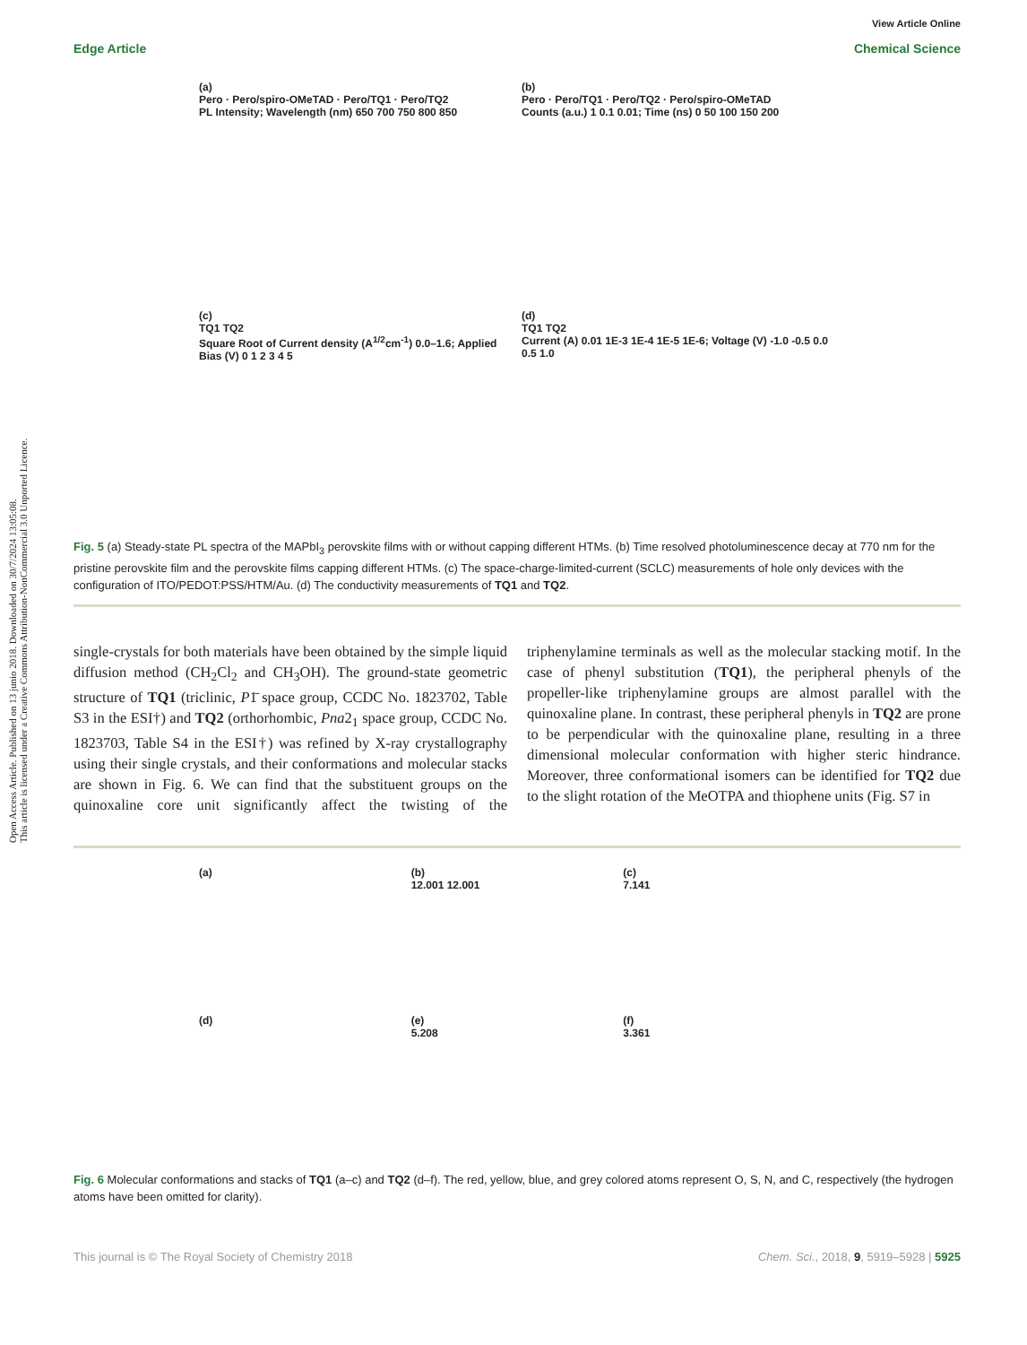Open Access Article. Published on 13 junio 2018. Downloaded on 30/7/2024 13:05:08.
This article is licensed under a Creative Commons Attribution-NonCommercial 3.0 Unported Licence.
View Article Online
Edge Article Chemical Science
(a)
Pero · Pero/spiro-OMeTAD · Pero/TQ1 · Pero/TQ2
PL Intensity; Wavelength (nm) 650 700 750 800 850
(b)
Pero · Pero/TQ1 · Pero/TQ2 · Pero/spiro-OMeTAD
Counts (a.u.) 1 0.1 0.01; Time (ns) 0 50 100 150 200
(c)
TQ1 TQ2
Square Root of Current density (A<sup>1/2</sup>cm<sup>-1</sup>) 0.0–1.6; Applied Bias (V) 0 1 2 3 4 5
(d)
TQ1 TQ2
Current (A) 0.01 1E-3 1E-4 1E-5 1E-6; Voltage (V) -1.0 -0.5 0.0 0.5 1.0
Fig. 5 (a) Steady-state PL spectra of the MAPbI<sub>3</sub> perovskite films with or without capping different HTMs. (b) Time resolved photoluminescence decay at 770 nm for the pristine perovskite film and the perovskite films capping different HTMs. (c) The space-charge-limited-current (SCLC) measurements of hole only devices with the configuration of ITO/PEDOT:PSS/HTM/Au. (d) The conductivity measurements of TQ1 and TQ2.
single-crystals for both materials have been obtained by the simple liquid diffusion method (CH<sub>2</sub>Cl<sub>2</sub> and CH<sub>3</sub>OH). The ground-state geometric structure of TQ1 (triclinic, P1̄ space group, CCDC No. 1823702, Table S3 in the ESI†) and TQ2 (orthorhombic, Pna2<sub>1</sub> space group, CCDC No. 1823703, Table S4 in the ESI†) was refined by X-ray crystallography using their single crystals, and their conformations and molecular stacks are shown in Fig. 6. We can find that the substituent groups on the quinoxaline core unit significantly affect the twisting of the triphenylamine terminals as well as the molecular stacking motif. In the case of phenyl substitution (TQ1), the peripheral phenyls of the propeller-like triphenylamine groups are almost parallel with the quinoxaline plane. In contrast, these peripheral phenyls in TQ2 are prone to be perpendicular with the quinoxaline plane, resulting in a three dimensional molecular conformation with higher steric hindrance. Moreover, three conformational isomers can be identified for TQ2 due to the slight rotation of the MeOTPA and thiophene units (Fig. S7 in
(a)
(b)
12.001 12.001
(c)
7.141
(d)
(e)
5.208
(f)
3.361
Fig. 6 Molecular conformations and stacks of TQ1 (a–c) and TQ2 (d–f). The red, yellow, blue, and grey colored atoms represent O, S, N, and C, respectively (the hydrogen atoms have been omitted for clarity).
This journal is © The Royal Society of Chemistry 2018 Chem. Sci., 2018, 9, 5919–5928 | 5925